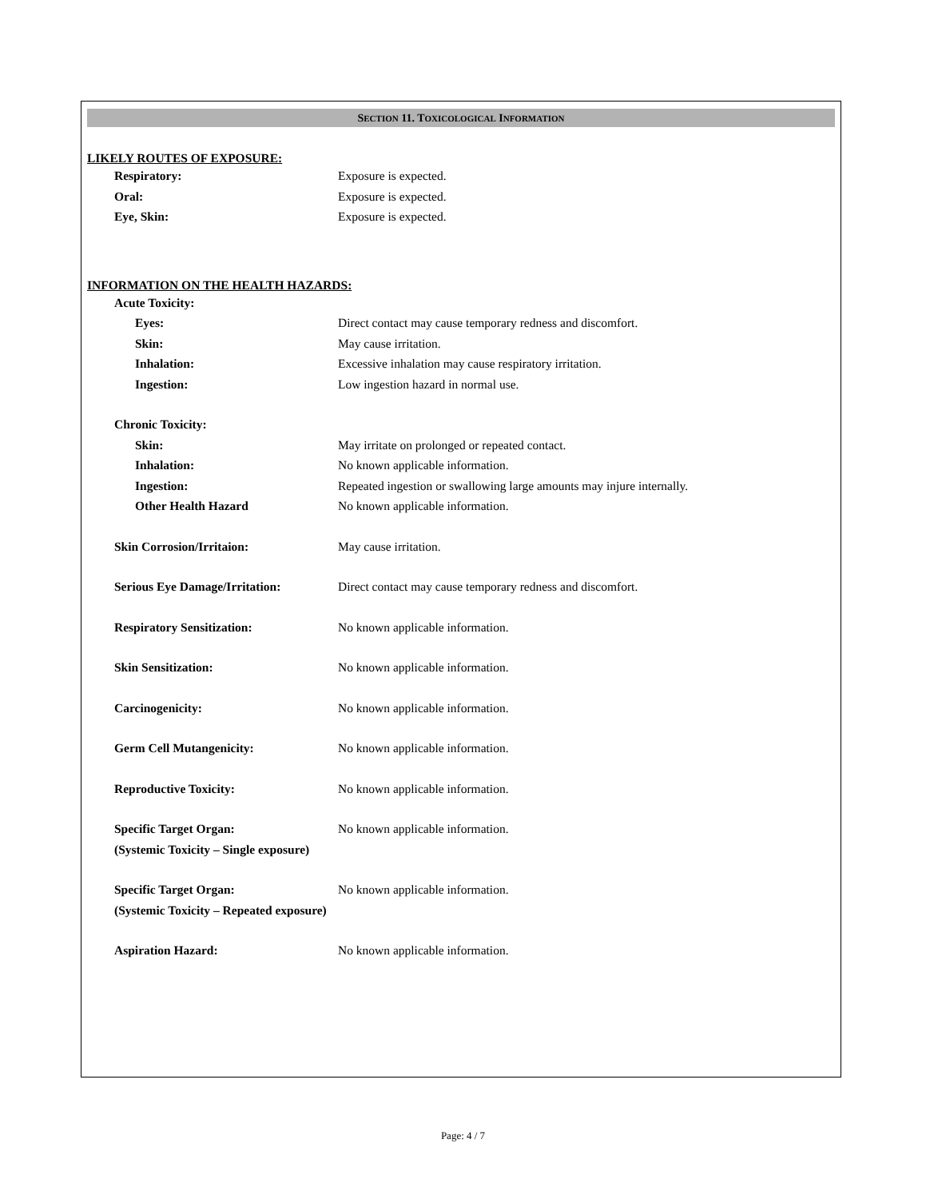SECTION 11. TOXICOLOGICAL INFORMATION
LIKELY ROUTES OF EXPOSURE:
Respiratory: Exposure is expected.
Oral: Exposure is expected.
Eye, Skin: Exposure is expected.
INFORMATION ON THE HEALTH HAZARDS:
Acute Toxicity:
Eyes: Direct contact may cause temporary redness and discomfort.
Skin: May cause irritation.
Inhalation: Excessive inhalation may cause respiratory irritation.
Ingestion: Low ingestion hazard in normal use.
Chronic Toxicity:
Skin: May irritate on prolonged or repeated contact.
Inhalation: No known applicable information.
Ingestion: Repeated ingestion or swallowing large amounts may injure internally.
Other Health Hazard No known applicable information.
Skin Corrosion/Irritaion: May cause irritation.
Serious Eye Damage/Irritation: Direct contact may cause temporary redness and discomfort.
Respiratory Sensitization: No known applicable information.
Skin Sensitization: No known applicable information.
Carcinogenicity: No known applicable information.
Germ Cell Mutangenicity: No known applicable information.
Reproductive Toxicity: No known applicable information.
Specific Target Organ: No known applicable information.
(Systemic Toxicity – Single exposure)
Specific Target Organ: No known applicable information.
(Systemic Toxicity – Repeated exposure)
Aspiration Hazard: No known applicable information.
Page: 4 / 7